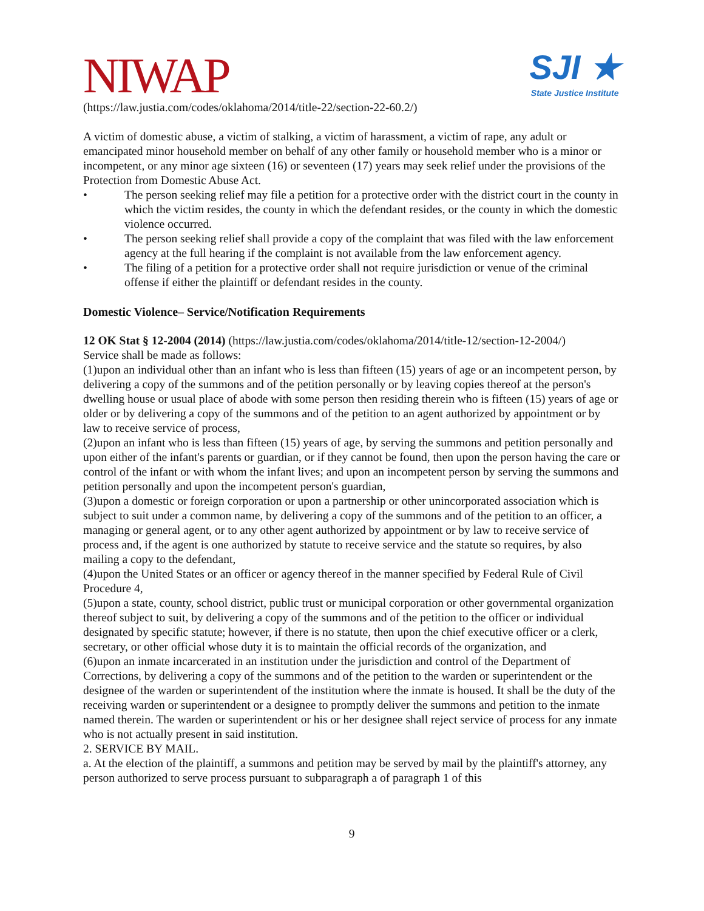NIWAP
SJI ★
State Justice Institute
(https://law.justia.com/codes/oklahoma/2014/title-22/section-22-60.2/)
A victim of domestic abuse, a victim of stalking, a victim of harassment, a victim of rape, any adult or emancipated minor household member on behalf of any other family or household member who is a minor or incompetent, or any minor age sixteen (16) or seventeen (17) years may seek relief under the provisions of the Protection from Domestic Abuse Act.
• The person seeking relief may file a petition for a protective order with the district court in the county in which the victim resides, the county in which the defendant resides, or the county in which the domestic violence occurred.
• The person seeking relief shall provide a copy of the complaint that was filed with the law enforcement agency at the full hearing if the complaint is not available from the law enforcement agency.
• The filing of a petition for a protective order shall not require jurisdiction or venue of the criminal offense if either the plaintiff or defendant resides in the county.
Domestic Violence– Service/Notification Requirements
12 OK Stat § 12-2004 (2014) (https://law.justia.com/codes/oklahoma/2014/title-12/section-12-2004/)
Service shall be made as follows:
(1)upon an individual other than an infant who is less than fifteen (15) years of age or an incompetent person, by delivering a copy of the summons and of the petition personally or by leaving copies thereof at the person's dwelling house or usual place of abode with some person then residing therein who is fifteen (15) years of age or older or by delivering a copy of the summons and of the petition to an agent authorized by appointment or by law to receive service of process,
(2)upon an infant who is less than fifteen (15) years of age, by serving the summons and petition personally and upon either of the infant's parents or guardian, or if they cannot be found, then upon the person having the care or control of the infant or with whom the infant lives; and upon an incompetent person by serving the summons and petition personally and upon the incompetent person's guardian,
(3)upon a domestic or foreign corporation or upon a partnership or other unincorporated association which is subject to suit under a common name, by delivering a copy of the summons and of the petition to an officer, a managing or general agent, or to any other agent authorized by appointment or by law to receive service of process and, if the agent is one authorized by statute to receive service and the statute so requires, by also mailing a copy to the defendant,
(4)upon the United States or an officer or agency thereof in the manner specified by Federal Rule of Civil Procedure 4,
(5)upon a state, county, school district, public trust or municipal corporation or other governmental organization thereof subject to suit, by delivering a copy of the summons and of the petition to the officer or individual designated by specific statute; however, if there is no statute, then upon the chief executive officer or a clerk, secretary, or other official whose duty it is to maintain the official records of the organization, and
(6)upon an inmate incarcerated in an institution under the jurisdiction and control of the Department of Corrections, by delivering a copy of the summons and of the petition to the warden or superintendent or the designee of the warden or superintendent of the institution where the inmate is housed. It shall be the duty of the receiving warden or superintendent or a designee to promptly deliver the summons and petition to the inmate named therein. The warden or superintendent or his or her designee shall reject service of process for any inmate who is not actually present in said institution.
2. SERVICE BY MAIL.
a. At the election of the plaintiff, a summons and petition may be served by mail by the plaintiff's attorney, any person authorized to serve process pursuant to subparagraph a of paragraph 1 of this
9